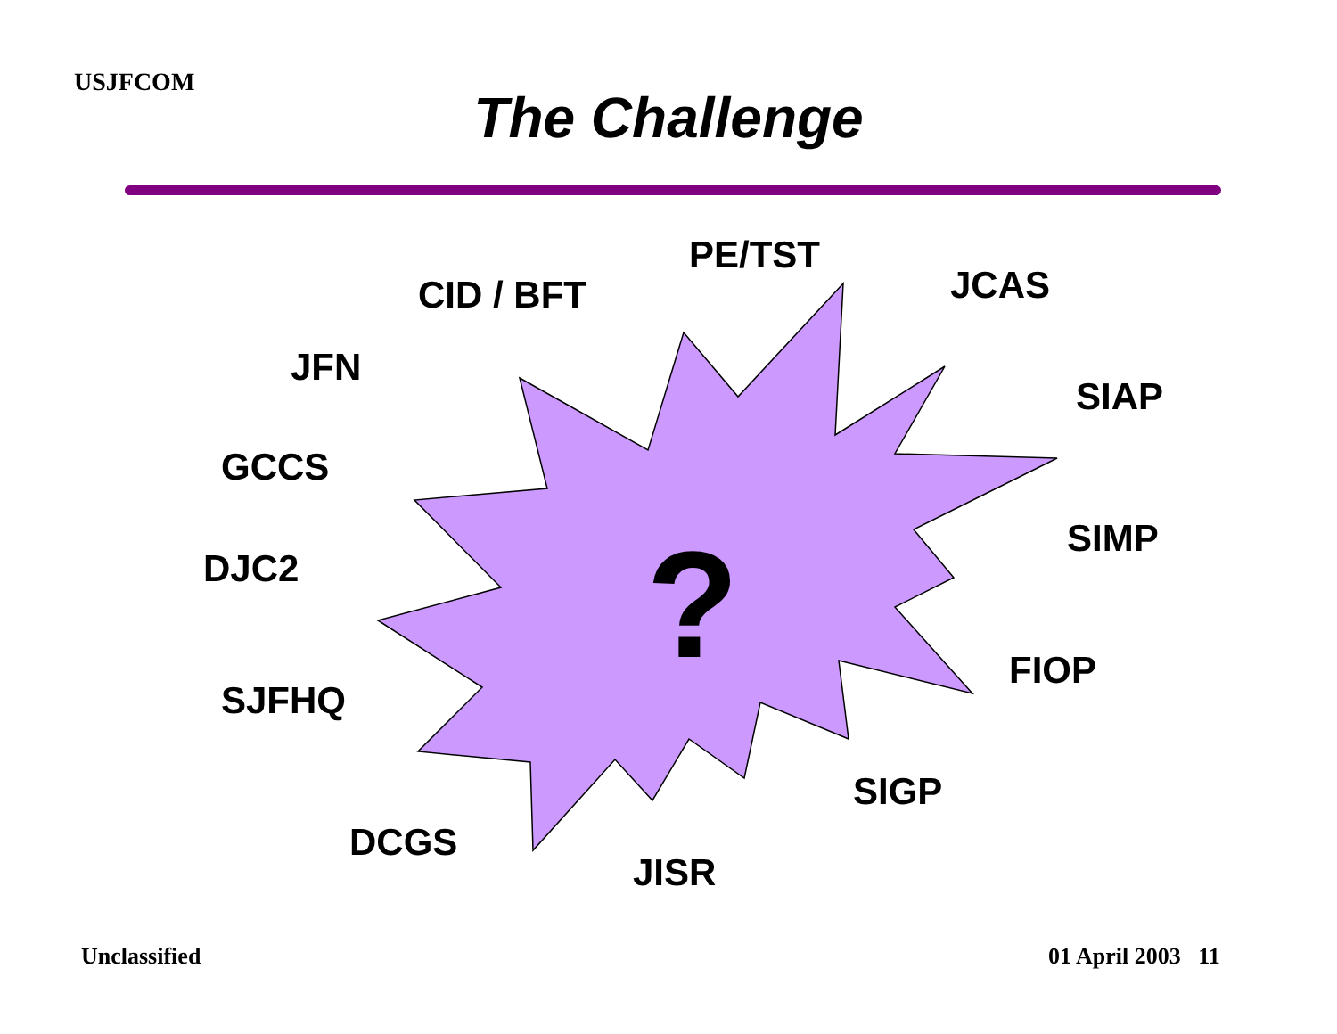USJFCOM
The Challenge
?
PE/TST
CID / BFT JCAS
JFN
SIAP
GCCS
SIMP
DJC2
FIOP
SJFHQ
SIGP
DCGS
JISR
Unclassified 01 April 2003 11